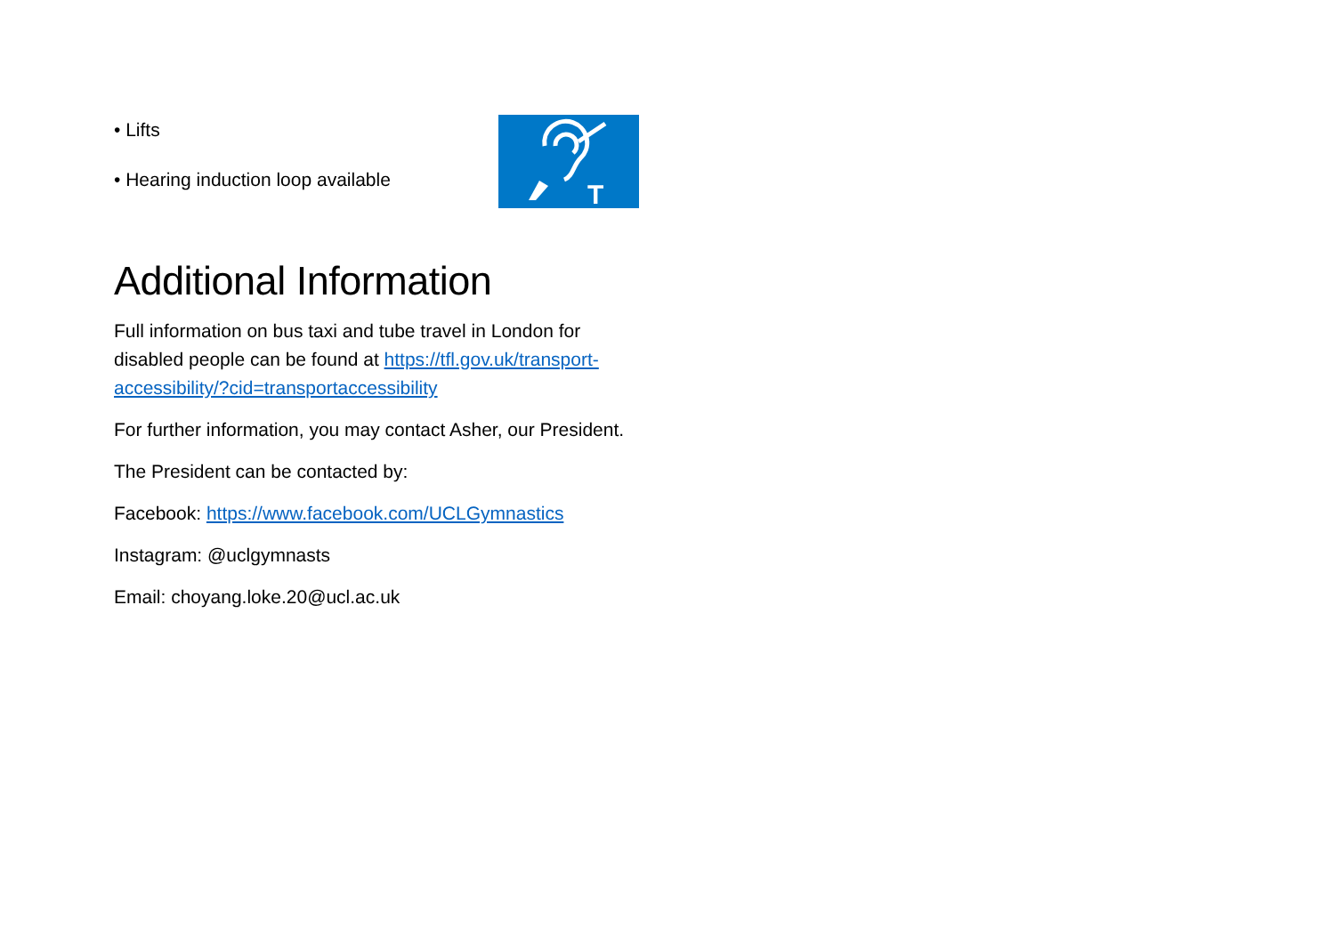• Lifts
• Hearing induction loop available
T
Additional Information
Full information on bus taxi and tube travel in London for disabled people can be found at https://tfl.gov.uk/transport-
accessibility/?cid=transportaccessibility
For further information, you may contact Asher, our President.
The President can be contacted by:
Facebook: https://www.facebook.com/UCLGymnastics
Instagram: @uclgymnasts
Email: choyang.loke.20@ucl.ac.uk